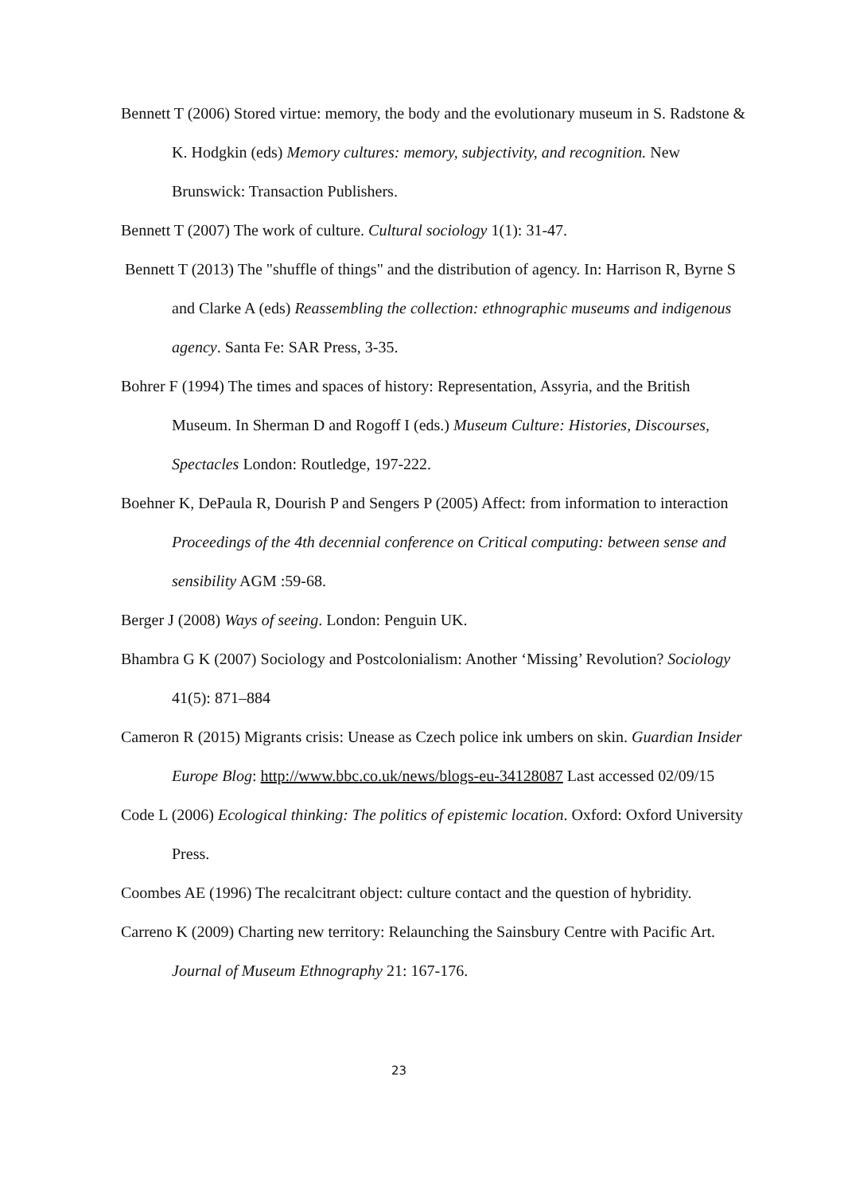Bennett T (2006) Stored virtue: memory, the body and the evolutionary museum in S. Radstone & K. Hodgkin (eds) Memory cultures: memory, subjectivity, and recognition. New Brunswick: Transaction Publishers.
Bennett T (2007) The work of culture. Cultural sociology 1(1): 31-47.
Bennett T (2013) The "shuffle of things" and the distribution of agency. In: Harrison R, Byrne S and Clarke A (eds) Reassembling the collection: ethnographic museums and indigenous agency. Santa Fe: SAR Press, 3-35.
Bohrer F (1994) The times and spaces of history: Representation, Assyria, and the British Museum. In Sherman D and Rogoff I (eds.) Museum Culture: Histories, Discourses, Spectacles London: Routledge, 197-222.
Boehner K, DePaula R, Dourish P and Sengers P (2005) Affect: from information to interaction Proceedings of the 4th decennial conference on Critical computing: between sense and sensibility AGM :59-68.
Berger J (2008) Ways of seeing. London: Penguin UK.
Bhambra G K (2007) Sociology and Postcolonialism: Another ‘Missing’ Revolution? Sociology 41(5): 871–884
Cameron R (2015) Migrants crisis: Unease as Czech police ink umbers on skin. Guardian Insider Europe Blog: http://www.bbc.co.uk/news/blogs-eu-34128087 Last accessed 02/09/15
Code L (2006) Ecological thinking: The politics of epistemic location. Oxford: Oxford University Press.
Coombes AE (1996) The recalcitrant object: culture contact and the question of hybridity.
Carreno K (2009) Charting new territory: Relaunching the Sainsbury Centre with Pacific Art. Journal of Museum Ethnography 21: 167-176.
23